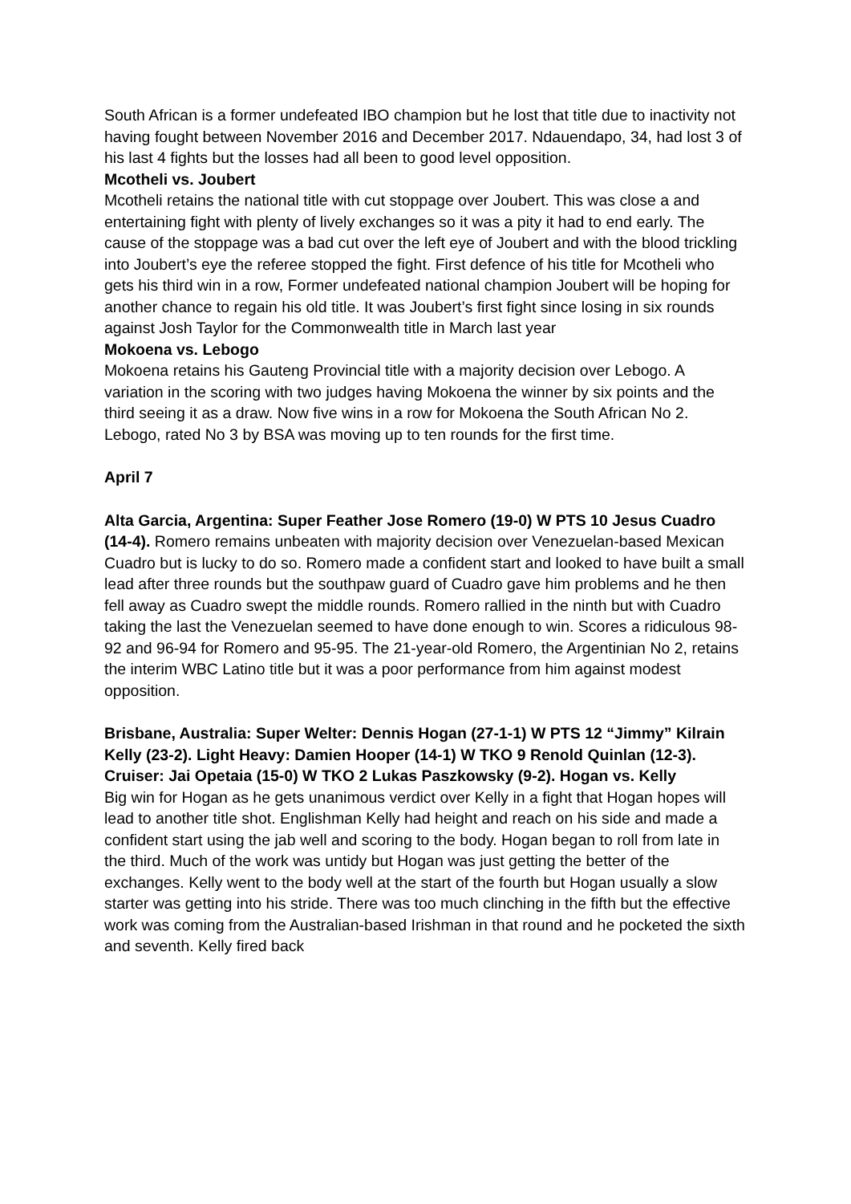South African is a former undefeated IBO champion but he lost that title due to inactivity not having fought between November 2016 and December 2017. Ndauendapo, 34, had lost 3 of his last 4 fights but the losses had all been to good level opposition.
Mcotheli vs. Joubert
Mcotheli retains the national title with cut stoppage over Joubert. This was close a and entertaining fight with plenty of lively exchanges so it was a pity it had to end early. The cause of the stoppage was a bad cut over the left eye of Joubert and with the blood trickling into Joubert’s eye the referee stopped the fight. First defence of his title for Mcotheli who gets his third win in a row, Former undefeated national champion Joubert will be hoping for another chance to regain his old title. It was Joubert’s first fight since losing in six rounds against Josh Taylor for the Commonwealth title in March last year
Mokoena vs. Lebogo
Mokoena retains his Gauteng Provincial title with a majority decision over Lebogo. A variation in the scoring with two judges having Mokoena the winner by six points and the third seeing it as a draw. Now five wins in a row for Mokoena the South African No 2. Lebogo, rated No 3 by BSA was moving up to ten rounds for the first time.
April 7
Alta Garcia, Argentina: Super Feather Jose Romero (19-0) W PTS 10 Jesus Cuadro (14-4). Romero remains unbeaten with majority decision over Venezuelan-based Mexican Cuadro but is lucky to do so. Romero made a confident start and looked to have built a small lead after three rounds but the southpaw guard of Cuadro gave him problems and he then fell away as Cuadro swept the middle rounds. Romero rallied in the ninth but with Cuadro taking the last the Venezuelan seemed to have done enough to win. Scores a ridiculous 98-92 and 96-94 for Romero and 95-95. The 21-year-old Romero, the Argentinian No 2, retains the interim WBC Latino title but it was a poor performance from him against modest opposition.
Brisbane, Australia: Super Welter: Dennis Hogan (27-1-1) W PTS 12 “Jimmy” Kilrain Kelly (23-2). Light Heavy: Damien Hooper (14-1) W TKO 9 Renold Quinlan (12-3). Cruiser: Jai Opetaia (15-0) W TKO 2 Lukas Paszkowsky (9-2). Hogan vs. Kelly
Big win for Hogan as he gets unanimous verdict over Kelly in a fight that Hogan hopes will lead to another title shot. Englishman Kelly had height and reach on his side and made a confident start using the jab well and scoring to the body. Hogan began to roll from late in the third. Much of the work was untidy but Hogan was just getting the better of the exchanges. Kelly went to the body well at the start of the fourth but Hogan usually a slow starter was getting into his stride. There was too much clinching in the fifth but the effective work was coming from the Australian-based Irishman in that round and he pocketed the sixth and seventh. Kelly fired back